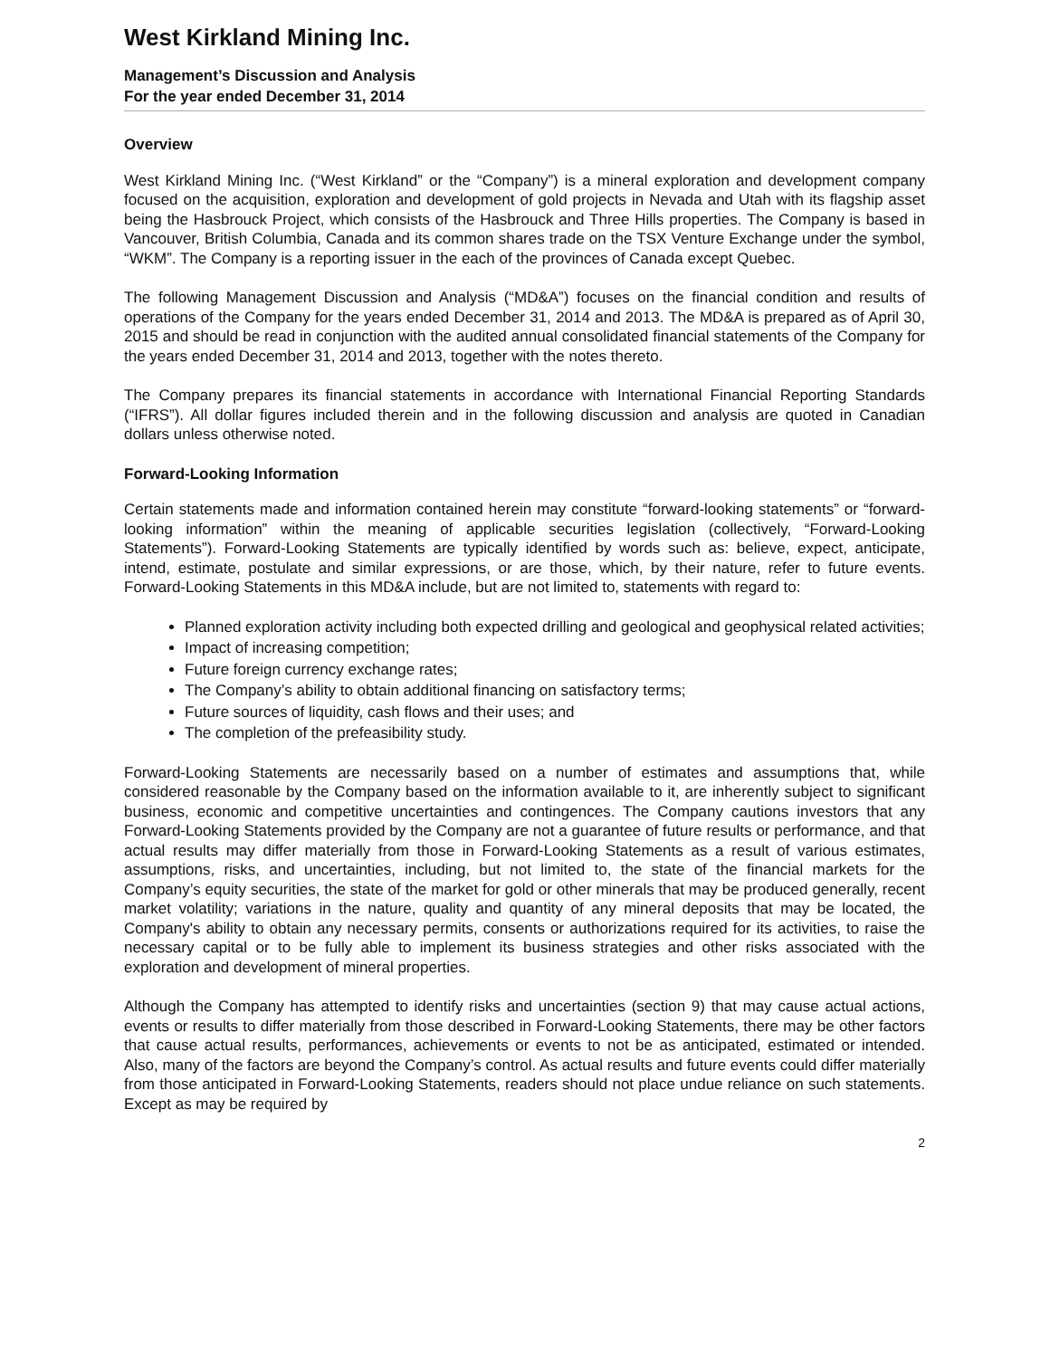West Kirkland Mining Inc.
Management’s Discussion and Analysis
For the year ended December 31, 2014
Overview
West Kirkland Mining Inc. (“West Kirkland” or the “Company”) is a mineral exploration and development company focused on the acquisition, exploration and development of gold projects in Nevada and Utah with its flagship asset being the Hasbrouck Project, which consists of the Hasbrouck and Three Hills properties. The Company is based in Vancouver, British Columbia, Canada and its common shares trade on the TSX Venture Exchange under the symbol, “WKM”. The Company is a reporting issuer in the each of the provinces of Canada except Quebec.
The following Management Discussion and Analysis (“MD&A”) focuses on the financial condition and results of operations of the Company for the years ended December 31, 2014 and 2013. The MD&A is prepared as of April 30, 2015 and should be read in conjunction with the audited annual consolidated financial statements of the Company for the years ended December 31, 2014 and 2013, together with the notes thereto.
The Company prepares its financial statements in accordance with International Financial Reporting Standards (“IFRS”). All dollar figures included therein and in the following discussion and analysis are quoted in Canadian dollars unless otherwise noted.
Forward-Looking Information
Certain statements made and information contained herein may constitute “forward-looking statements” or “forward-looking information” within the meaning of applicable securities legislation (collectively, “Forward-Looking Statements”). Forward-Looking Statements are typically identified by words such as: believe, expect, anticipate, intend, estimate, postulate and similar expressions, or are those, which, by their nature, refer to future events. Forward-Looking Statements in this MD&A include, but are not limited to, statements with regard to:
Planned exploration activity including both expected drilling and geological and geophysical related activities;
Impact of increasing competition;
Future foreign currency exchange rates;
The Company’s ability to obtain additional financing on satisfactory terms;
Future sources of liquidity, cash flows and their uses; and
The completion of the prefeasibility study.
Forward-Looking Statements are necessarily based on a number of estimates and assumptions that, while considered reasonable by the Company based on the information available to it, are inherently subject to significant business, economic and competitive uncertainties and contingences. The Company cautions investors that any Forward-Looking Statements provided by the Company are not a guarantee of future results or performance, and that actual results may differ materially from those in Forward-Looking Statements as a result of various estimates, assumptions, risks, and uncertainties, including, but not limited to, the state of the financial markets for the Company’s equity securities, the state of the market for gold or other minerals that may be produced generally, recent market volatility; variations in the nature, quality and quantity of any mineral deposits that may be located, the Company's ability to obtain any necessary permits, consents or authorizations required for its activities, to raise the necessary capital or to be fully able to implement its business strategies and other risks associated with the exploration and development of mineral properties.
Although the Company has attempted to identify risks and uncertainties (section 9) that may cause actual actions, events or results to differ materially from those described in Forward-Looking Statements, there may be other factors that cause actual results, performances, achievements or events to not be as anticipated, estimated or intended. Also, many of the factors are beyond the Company’s control. As actual results and future events could differ materially from those anticipated in Forward-Looking Statements, readers should not place undue reliance on such statements. Except as may be required by
2